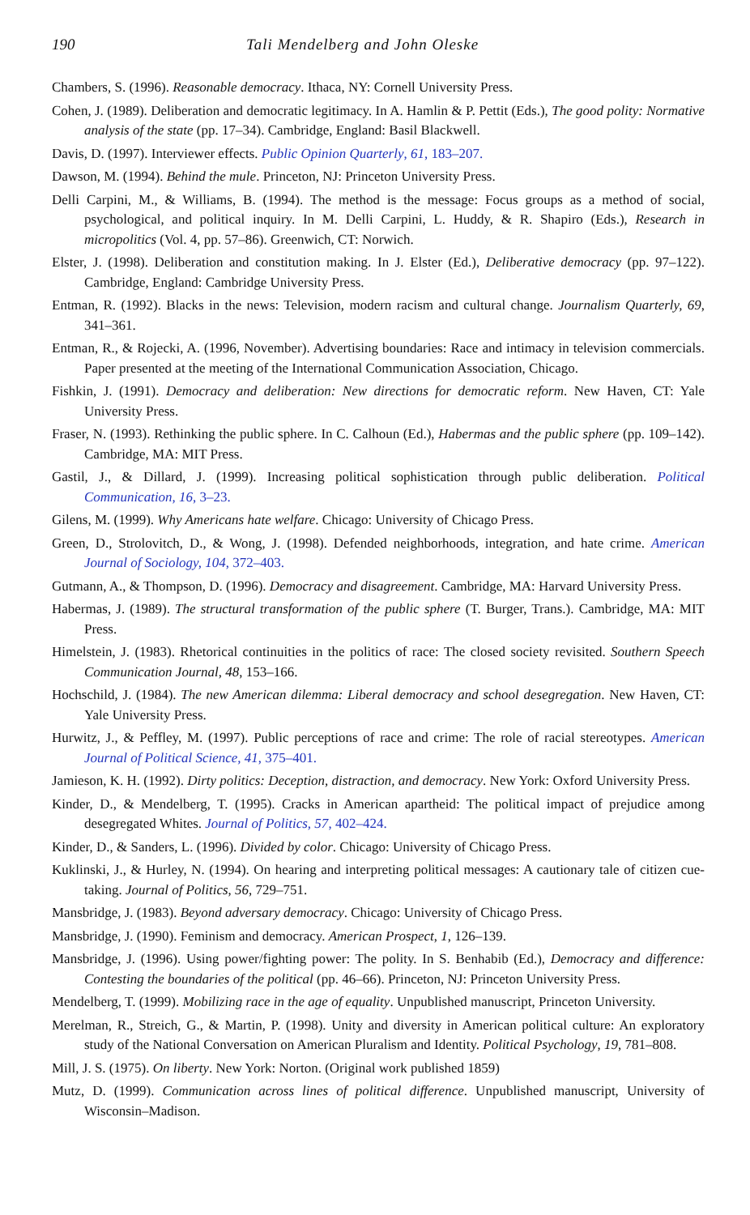190 Tali Mendelberg and John Oleske
Chambers, S. (1996). Reasonable democracy. Ithaca, NY: Cornell University Press.
Cohen, J. (1989). Deliberation and democratic legitimacy. In A. Hamlin & P. Pettit (Eds.), The good polity: Normative analysis of the state (pp. 17–34). Cambridge, England: Basil Blackwell.
Davis, D. (1997). Interviewer effects. Public Opinion Quarterly, 61, 183–207.
Dawson, M. (1994). Behind the mule. Princeton, NJ: Princeton University Press.
Delli Carpini, M., & Williams, B. (1994). The method is the message: Focus groups as a method of social, psychological, and political inquiry. In M. Delli Carpini, L. Huddy, & R. Shapiro (Eds.), Research in micropolitics (Vol. 4, pp. 57–86). Greenwich, CT: Norwich.
Elster, J. (1998). Deliberation and constitution making. In J. Elster (Ed.), Deliberative democracy (pp. 97–122). Cambridge, England: Cambridge University Press.
Entman, R. (1992). Blacks in the news: Television, modern racism and cultural change. Journalism Quarterly, 69, 341–361.
Entman, R., & Rojecki, A. (1996, November). Advertising boundaries: Race and intimacy in television commercials. Paper presented at the meeting of the International Communication Association, Chicago.
Fishkin, J. (1991). Democracy and deliberation: New directions for democratic reform. New Haven, CT: Yale University Press.
Fraser, N. (1993). Rethinking the public sphere. In C. Calhoun (Ed.), Habermas and the public sphere (pp. 109–142). Cambridge, MA: MIT Press.
Gastil, J., & Dillard, J. (1999). Increasing political sophistication through public deliberation. Political Communication, 16, 3–23.
Gilens, M. (1999). Why Americans hate welfare. Chicago: University of Chicago Press.
Green, D., Strolovitch, D., & Wong, J. (1998). Defended neighborhoods, integration, and hate crime. American Journal of Sociology, 104, 372–403.
Gutmann, A., & Thompson, D. (1996). Democracy and disagreement. Cambridge, MA: Harvard University Press.
Habermas, J. (1989). The structural transformation of the public sphere (T. Burger, Trans.). Cambridge, MA: MIT Press.
Himelstein, J. (1983). Rhetorical continuities in the politics of race: The closed society revisited. Southern Speech Communication Journal, 48, 153–166.
Hochschild, J. (1984). The new American dilemma: Liberal democracy and school desegregation. New Haven, CT: Yale University Press.
Hurwitz, J., & Peffley, M. (1997). Public perceptions of race and crime: The role of racial stereotypes. American Journal of Political Science, 41, 375–401.
Jamieson, K. H. (1992). Dirty politics: Deception, distraction, and democracy. New York: Oxford University Press.
Kinder, D., & Mendelberg, T. (1995). Cracks in American apartheid: The political impact of prejudice among desegregated Whites. Journal of Politics, 57, 402–424.
Kinder, D., & Sanders, L. (1996). Divided by color. Chicago: University of Chicago Press.
Kuklinski, J., & Hurley, N. (1994). On hearing and interpreting political messages: A cautionary tale of citizen cue-taking. Journal of Politics, 56, 729–751.
Mansbridge, J. (1983). Beyond adversary democracy. Chicago: University of Chicago Press.
Mansbridge, J. (1990). Feminism and democracy. American Prospect, 1, 126–139.
Mansbridge, J. (1996). Using power/fighting power: The polity. In S. Benhabib (Ed.), Democracy and difference: Contesting the boundaries of the political (pp. 46–66). Princeton, NJ: Princeton University Press.
Mendelberg, T. (1999). Mobilizing race in the age of equality. Unpublished manuscript, Princeton University.
Merelman, R., Streich, G., & Martin, P. (1998). Unity and diversity in American political culture: An exploratory study of the National Conversation on American Pluralism and Identity. Political Psychology, 19, 781–808.
Mill, J. S. (1975). On liberty. New York: Norton. (Original work published 1859)
Mutz, D. (1999). Communication across lines of political difference. Unpublished manuscript, University of Wisconsin–Madison.